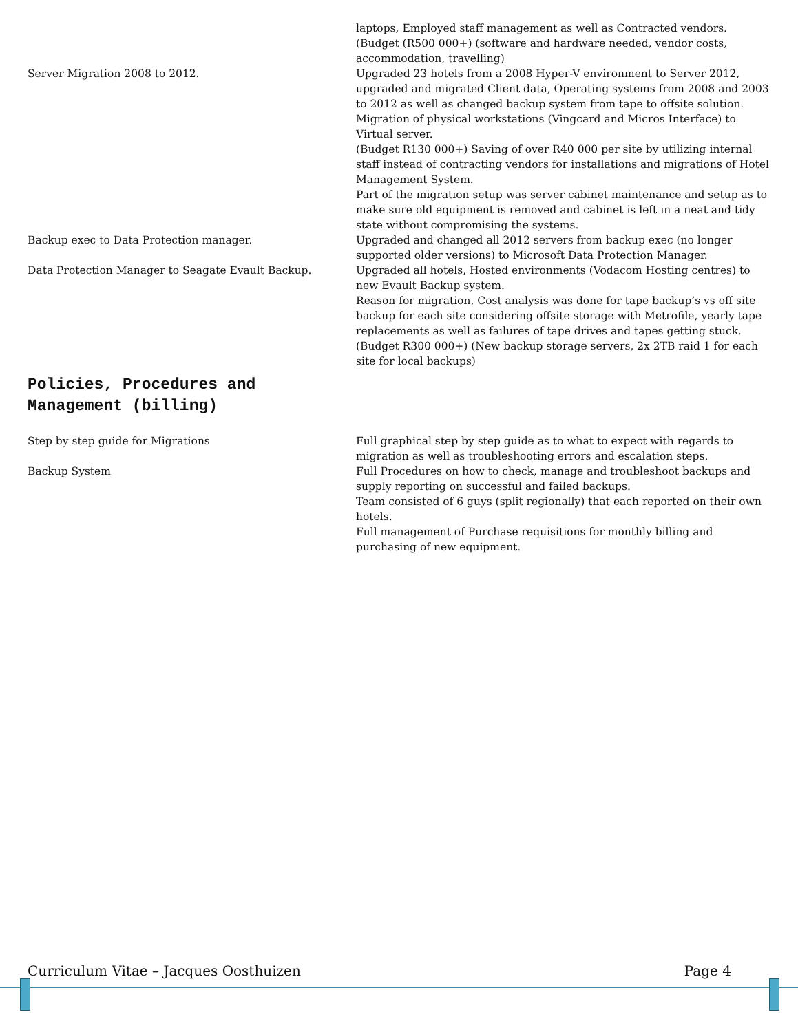laptops, Employed staff management as well as Contracted vendors.
(Budget (R500 000+) (software and hardware needed, vendor costs, accommodation, travelling)
Server Migration 2008 to 2012. Upgraded 23 hotels from a 2008 Hyper-V environment to Server 2012, upgraded and migrated Client data, Operating systems from 2008 and 2003 to 2012 as well as changed backup system from tape to offsite solution. Migration of physical workstations (Vingcard and Micros Interface) to Virtual server.
(Budget R130 000+) Saving of over R40 000 per site by utilizing internal staff instead of contracting vendors for installations and migrations of Hotel Management System.
Part of the migration setup was server cabinet maintenance and setup as to make sure old equipment is removed and cabinet is left in a neat and tidy state without compromising the systems.
Backup exec to Data Protection manager. Upgraded and changed all 2012 servers from backup exec (no longer supported older versions) to Microsoft Data Protection Manager.
Data Protection Manager to Seagate Evault Backup. Upgraded all hotels, Hosted environments (Vodacom Hosting centres) to new Evault Backup system.
Reason for migration, Cost analysis was done for tape backup’s vs off site backup for each site considering offsite storage with Metrofile, yearly tape replacements as well as failures of tape drives and tapes getting stuck.
(Budget R300 000+) (New backup storage servers, 2x 2TB raid 1 for each site for local backups)
Policies, Procedures and Management (billing)
Step by step guide for Migrations Full graphical step by step guide as to what to expect with regards to migration as well as troubleshooting errors and escalation steps.
Backup System Full Procedures on how to check, manage and troubleshoot backups and supply reporting on successful and failed backups.
Team consisted of 6 guys (split regionally) that each reported on their own hotels.
Full management of Purchase requisitions for monthly billing and purchasing of new equipment.
Curriculum Vitae – Jacques Oosthuizen Page 4